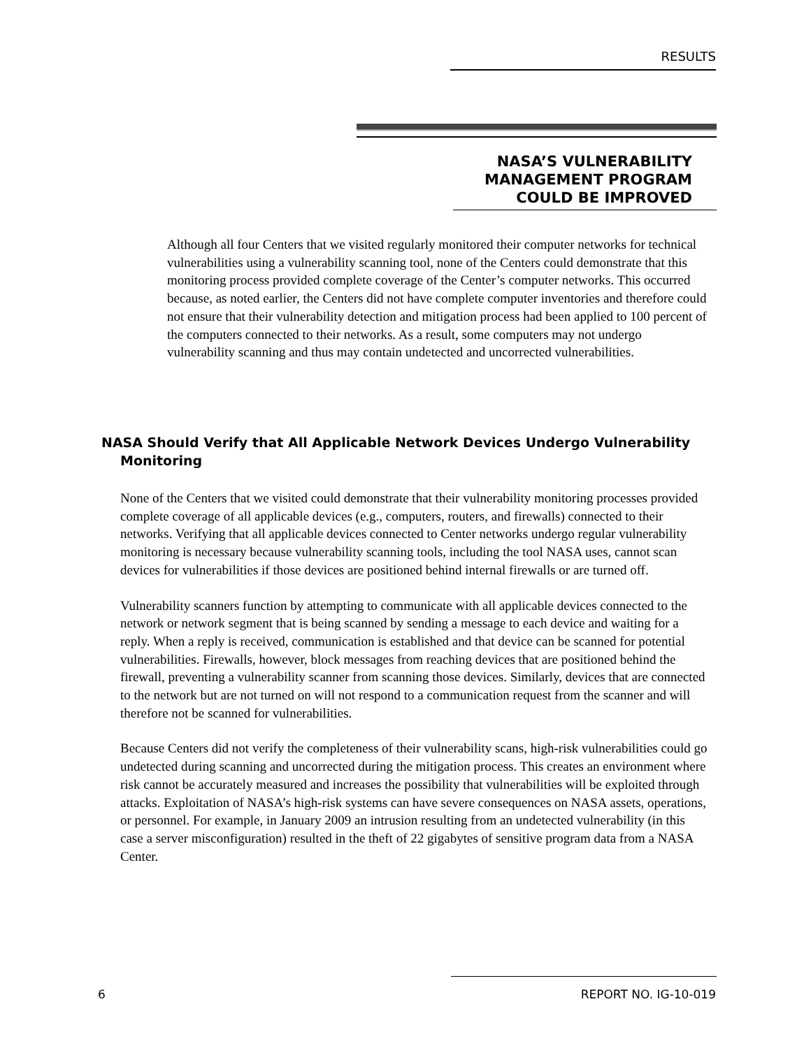RESULTS
NASA’S VULNERABILITY
MANAGEMENT PROGRAM
COULD BE IMPROVED
Although all four Centers that we visited regularly monitored their computer networks for technical vulnerabilities using a vulnerability scanning tool, none of the Centers could demonstrate that this monitoring process provided complete coverage of the Center’s computer networks. This occurred because, as noted earlier, the Centers did not have complete computer inventories and therefore could not ensure that their vulnerability detection and mitigation process had been applied to 100 percent of the computers connected to their networks. As a result, some computers may not undergo vulnerability scanning and thus may contain undetected and uncorrected vulnerabilities.
NASA Should Verify that All Applicable Network Devices Undergo Vulnerability Monitoring
None of the Centers that we visited could demonstrate that their vulnerability monitoring processes provided complete coverage of all applicable devices (e.g., computers, routers, and firewalls) connected to their networks. Verifying that all applicable devices connected to Center networks undergo regular vulnerability monitoring is necessary because vulnerability scanning tools, including the tool NASA uses, cannot scan devices for vulnerabilities if those devices are positioned behind internal firewalls or are turned off.
Vulnerability scanners function by attempting to communicate with all applicable devices connected to the network or network segment that is being scanned by sending a message to each device and waiting for a reply. When a reply is received, communication is established and that device can be scanned for potential vulnerabilities. Firewalls, however, block messages from reaching devices that are positioned behind the firewall, preventing a vulnerability scanner from scanning those devices. Similarly, devices that are connected to the network but are not turned on will not respond to a communication request from the scanner and will therefore not be scanned for vulnerabilities.
Because Centers did not verify the completeness of their vulnerability scans, high-risk vulnerabilities could go undetected during scanning and uncorrected during the mitigation process. This creates an environment where risk cannot be accurately measured and increases the possibility that vulnerabilities will be exploited through attacks. Exploitation of NASA’s high-risk systems can have severe consequences on NASA assets, operations, or personnel. For example, in January 2009 an intrusion resulting from an undetected vulnerability (in this case a server misconfiguration) resulted in the theft of 22 gigabytes of sensitive program data from a NASA Center.
6 REPORT NO. IG-10-019